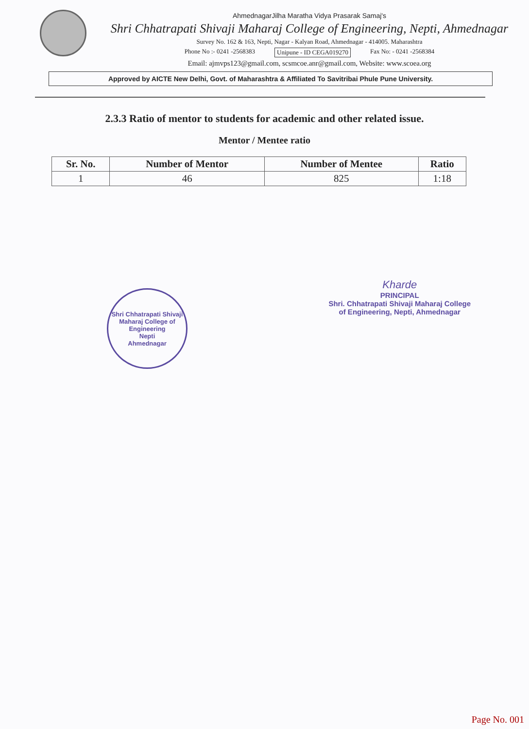AhmednagarJilha Maratha Vidya Prasarak Samaj's
Shri Chhatrapati Shivaji Maharaj College of Engineering, Nepti, Ahmednagar
Survey No. 162 & 163, Nepti, Nagar - Kalyan Road, Ahmednagar - 414005. Maharashtra
Phone No :- 0241 -2568383 Unipune - ID CEGA019270 Fax No: - 0241 -2568384
Email: ajmvps123@gmail.com, scsmcoe.anr@gmail.com, Website: www.scoea.org
Approved by AICTE New Delhi, Govt. of Maharashtra & Affiliated To Savitribai Phule Pune University.
2.3.3 Ratio of mentor to students for academic and other related issue.
Mentor / Mentee ratio
| Sr. No. | Number of Mentor | Number of Mentee | Ratio |
| --- | --- | --- | --- |
| 1 | 46 | 825 | 1:18 |
Shri Chhatrapati Shivaji Maharaj College of Engineering
Nepti
Ahmednagar
Kharde
PRINCIPAL
Shri. Chhatrapati Shivaji Maharaj College
of Engineering, Nepti, Ahmednagar
Page No. 001